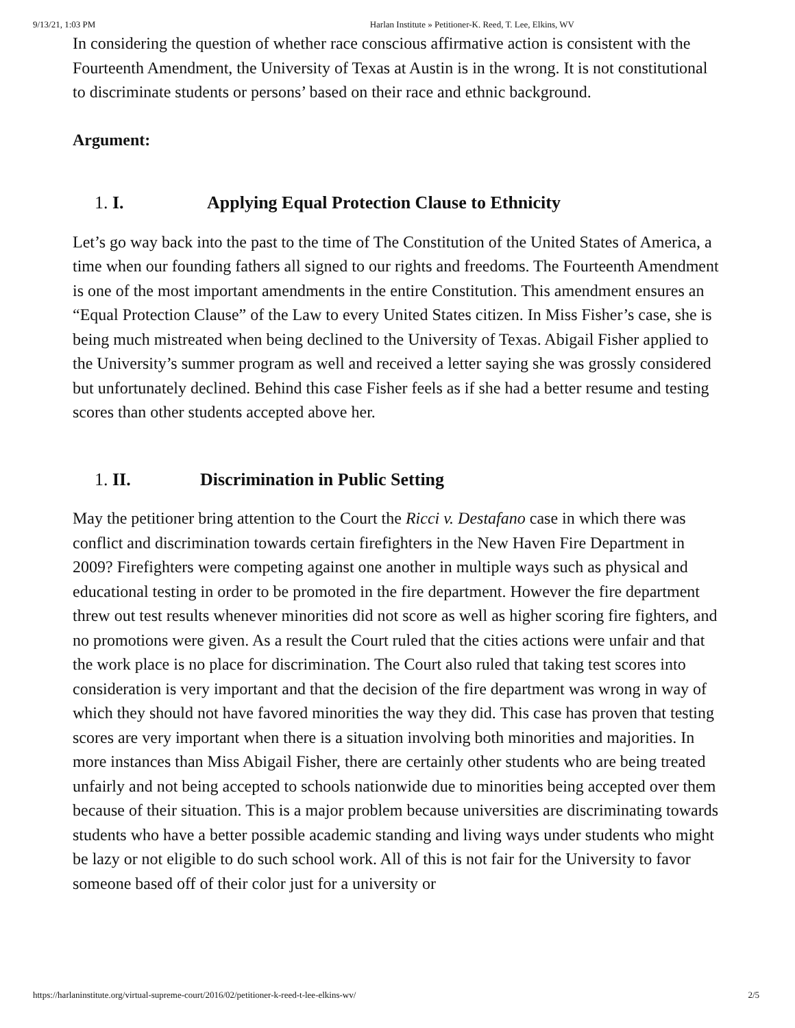9/13/21, 1:03 PM Harlan Institute » Petitioner-K. Reed, T. Lee, Elkins, WV
In considering the question of whether race conscious affirmative action is consistent with the Fourteenth Amendment, the University of Texas at Austin is in the wrong. It is not constitutional to discriminate students or persons’ based on their race and ethnic background.
Argument:
1. I. Applying Equal Protection Clause to Ethnicity
Let’s go way back into the past to the time of The Constitution of the United States of America, a time when our founding fathers all signed to our rights and freedoms. The Fourteenth Amendment is one of the most important amendments in the entire Constitution. This amendment ensures an “Equal Protection Clause” of the Law to every United States citizen. In Miss Fisher’s case, she is being much mistreated when being declined to the University of Texas. Abigail Fisher applied to the University’s summer program as well and received a letter saying she was grossly considered but unfortunately declined. Behind this case Fisher feels as if she had a better resume and testing scores than other students accepted above her.
1. II. Discrimination in Public Setting
May the petitioner bring attention to the Court the Ricci v. Destafano case in which there was conflict and discrimination towards certain firefighters in the New Haven Fire Department in 2009? Firefighters were competing against one another in multiple ways such as physical and educational testing in order to be promoted in the fire department. However the fire department threw out test results whenever minorities did not score as well as higher scoring fire fighters, and no promotions were given. As a result the Court ruled that the cities actions were unfair and that the work place is no place for discrimination. The Court also ruled that taking test scores into consideration is very important and that the decision of the fire department was wrong in way of which they should not have favored minorities the way they did. This case has proven that testing scores are very important when there is a situation involving both minorities and majorities. In more instances than Miss Abigail Fisher, there are certainly other students who are being treated unfairly and not being accepted to schools nationwide due to minorities being accepted over them because of their situation. This is a major problem because universities are discriminating towards students who have a better possible academic standing and living ways under students who might be lazy or not eligible to do such school work. All of this is not fair for the University to favor someone based off of their color just for a university or
https://harlaninstitute.org/virtual-supreme-court/2016/02/petitioner-k-reed-t-lee-elkins-wv/ 2/5